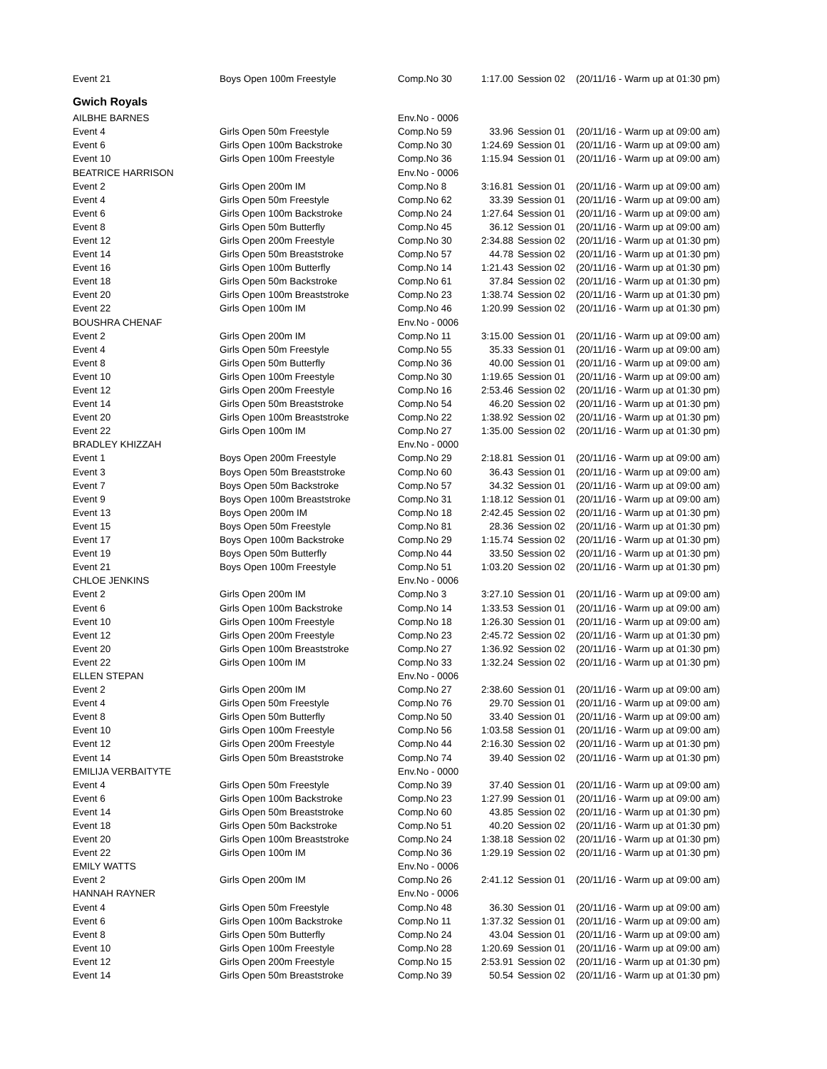| Event 21 | Boys Open 100m Freestyle | Comp.No 30 | 1:17.00 | Session 02 | (20/11/16 - Warm up at 01:30 pm) |
| Gwich Royals | | | | | |
| AILBHE BARNES | | Env.No - 0006 | | | |
| Event 4 | Girls Open 50m Freestyle | Comp.No 59 | 33.96 | Session 01 | (20/11/16 - Warm up at 09:00 am) |
| Event 6 | Girls Open 100m Backstroke | Comp.No 30 | 1:24.69 | Session 01 | (20/11/16 - Warm up at 09:00 am) |
| Event 10 | Girls Open 100m Freestyle | Comp.No 36 | 1:15.94 | Session 01 | (20/11/16 - Warm up at 09:00 am) |
| BEATRICE HARRISON | | Env.No - 0006 | | | |
| Event 2 | Girls Open 200m IM | Comp.No 8 | 3:16.81 | Session 01 | (20/11/16 - Warm up at 09:00 am) |
| Event 4 | Girls Open 50m Freestyle | Comp.No 62 | 33.39 | Session 01 | (20/11/16 - Warm up at 09:00 am) |
| Event 6 | Girls Open 100m Backstroke | Comp.No 24 | 1:27.64 | Session 01 | (20/11/16 - Warm up at 09:00 am) |
| Event 8 | Girls Open 50m Butterfly | Comp.No 45 | 36.12 | Session 01 | (20/11/16 - Warm up at 09:00 am) |
| Event 12 | Girls Open 200m Freestyle | Comp.No 30 | 2:34.88 | Session 02 | (20/11/16 - Warm up at 01:30 pm) |
| Event 14 | Girls Open 50m Breaststroke | Comp.No 57 | 44.78 | Session 02 | (20/11/16 - Warm up at 01:30 pm) |
| Event 16 | Girls Open 100m Butterfly | Comp.No 14 | 1:21.43 | Session 02 | (20/11/16 - Warm up at 01:30 pm) |
| Event 18 | Girls Open 50m Backstroke | Comp.No 61 | 37.84 | Session 02 | (20/11/16 - Warm up at 01:30 pm) |
| Event 20 | Girls Open 100m Breaststroke | Comp.No 23 | 1:38.74 | Session 02 | (20/11/16 - Warm up at 01:30 pm) |
| Event 22 | Girls Open 100m IM | Comp.No 46 | 1:20.99 | Session 02 | (20/11/16 - Warm up at 01:30 pm) |
| BOUSHRA CHENAF | | Env.No - 0006 | | | |
| Event 2 | Girls Open 200m IM | Comp.No 11 | 3:15.00 | Session 01 | (20/11/16 - Warm up at 09:00 am) |
| Event 4 | Girls Open 50m Freestyle | Comp.No 55 | 35.33 | Session 01 | (20/11/16 - Warm up at 09:00 am) |
| Event 8 | Girls Open 50m Butterfly | Comp.No 36 | 40.00 | Session 01 | (20/11/16 - Warm up at 09:00 am) |
| Event 10 | Girls Open 100m Freestyle | Comp.No 30 | 1:19.65 | Session 01 | (20/11/16 - Warm up at 09:00 am) |
| Event 12 | Girls Open 200m Freestyle | Comp.No 16 | 2:53.46 | Session 02 | (20/11/16 - Warm up at 01:30 pm) |
| Event 14 | Girls Open 50m Breaststroke | Comp.No 54 | 46.20 | Session 02 | (20/11/16 - Warm up at 01:30 pm) |
| Event 20 | Girls Open 100m Breaststroke | Comp.No 22 | 1:38.92 | Session 02 | (20/11/16 - Warm up at 01:30 pm) |
| Event 22 | Girls Open 100m IM | Comp.No 27 | 1:35.00 | Session 02 | (20/11/16 - Warm up at 01:30 pm) |
| BRADLEY KHIZZAH | | Env.No - 0000 | | | |
| Event 1 | Boys Open 200m Freestyle | Comp.No 29 | 2:18.81 | Session 01 | (20/11/16 - Warm up at 09:00 am) |
| Event 3 | Boys Open 50m Breaststroke | Comp.No 60 | 36.43 | Session 01 | (20/11/16 - Warm up at 09:00 am) |
| Event 7 | Boys Open 50m Backstroke | Comp.No 57 | 34.32 | Session 01 | (20/11/16 - Warm up at 09:00 am) |
| Event 9 | Boys Open 100m Breaststroke | Comp.No 31 | 1:18.12 | Session 01 | (20/11/16 - Warm up at 09:00 am) |
| Event 13 | Boys Open 200m IM | Comp.No 18 | 2:42.45 | Session 02 | (20/11/16 - Warm up at 01:30 pm) |
| Event 15 | Boys Open 50m Freestyle | Comp.No 81 | 28.36 | Session 02 | (20/11/16 - Warm up at 01:30 pm) |
| Event 17 | Boys Open 100m Backstroke | Comp.No 29 | 1:15.74 | Session 02 | (20/11/16 - Warm up at 01:30 pm) |
| Event 19 | Boys Open 50m Butterfly | Comp.No 44 | 33.50 | Session 02 | (20/11/16 - Warm up at 01:30 pm) |
| Event 21 | Boys Open 100m Freestyle | Comp.No 51 | 1:03.20 | Session 02 | (20/11/16 - Warm up at 01:30 pm) |
| CHLOE JENKINS | | Env.No - 0006 | | | |
| Event 2 | Girls Open 200m IM | Comp.No 3 | 3:27.10 | Session 01 | (20/11/16 - Warm up at 09:00 am) |
| Event 6 | Girls Open 100m Backstroke | Comp.No 14 | 1:33.53 | Session 01 | (20/11/16 - Warm up at 09:00 am) |
| Event 10 | Girls Open 100m Freestyle | Comp.No 18 | 1:26.30 | Session 01 | (20/11/16 - Warm up at 09:00 am) |
| Event 12 | Girls Open 200m Freestyle | Comp.No 23 | 2:45.72 | Session 02 | (20/11/16 - Warm up at 01:30 pm) |
| Event 20 | Girls Open 100m Breaststroke | Comp.No 27 | 1:36.92 | Session 02 | (20/11/16 - Warm up at 01:30 pm) |
| Event 22 | Girls Open 100m IM | Comp.No 33 | 1:32.24 | Session 02 | (20/11/16 - Warm up at 01:30 pm) |
| ELLEN STEPAN | | Env.No - 0006 | | | |
| Event 2 | Girls Open 200m IM | Comp.No 27 | 2:38.60 | Session 01 | (20/11/16 - Warm up at 09:00 am) |
| Event 4 | Girls Open 50m Freestyle | Comp.No 76 | 29.70 | Session 01 | (20/11/16 - Warm up at 09:00 am) |
| Event 8 | Girls Open 50m Butterfly | Comp.No 50 | 33.40 | Session 01 | (20/11/16 - Warm up at 09:00 am) |
| Event 10 | Girls Open 100m Freestyle | Comp.No 56 | 1:03.58 | Session 01 | (20/11/16 - Warm up at 09:00 am) |
| Event 12 | Girls Open 200m Freestyle | Comp.No 44 | 2:16.30 | Session 02 | (20/11/16 - Warm up at 01:30 pm) |
| Event 14 | Girls Open 50m Breaststroke | Comp.No 74 | 39.40 | Session 02 | (20/11/16 - Warm up at 01:30 pm) |
| EMILIJA VERBAITYTE | | Env.No - 0000 | | | |
| Event 4 | Girls Open 50m Freestyle | Comp.No 39 | 37.40 | Session 01 | (20/11/16 - Warm up at 09:00 am) |
| Event 6 | Girls Open 100m Backstroke | Comp.No 23 | 1:27.99 | Session 01 | (20/11/16 - Warm up at 09:00 am) |
| Event 14 | Girls Open 50m Breaststroke | Comp.No 60 | 43.85 | Session 02 | (20/11/16 - Warm up at 01:30 pm) |
| Event 18 | Girls Open 50m Backstroke | Comp.No 51 | 40.20 | Session 02 | (20/11/16 - Warm up at 01:30 pm) |
| Event 20 | Girls Open 100m Breaststroke | Comp.No 24 | 1:38.18 | Session 02 | (20/11/16 - Warm up at 01:30 pm) |
| Event 22 | Girls Open 100m IM | Comp.No 36 | 1:29.19 | Session 02 | (20/11/16 - Warm up at 01:30 pm) |
| EMILY WATTS | | Env.No - 0006 | | | |
| Event 2 | Girls Open 200m IM | Comp.No 26 | 2:41.12 | Session 01 | (20/11/16 - Warm up at 09:00 am) |
| HANNAH RAYNER | | Env.No - 0006 | | | |
| Event 4 | Girls Open 50m Freestyle | Comp.No 48 | 36.30 | Session 01 | (20/11/16 - Warm up at 09:00 am) |
| Event 6 | Girls Open 100m Backstroke | Comp.No 11 | 1:37.32 | Session 01 | (20/11/16 - Warm up at 09:00 am) |
| Event 8 | Girls Open 50m Butterfly | Comp.No 24 | 43.04 | Session 01 | (20/11/16 - Warm up at 09:00 am) |
| Event 10 | Girls Open 100m Freestyle | Comp.No 28 | 1:20.69 | Session 01 | (20/11/16 - Warm up at 09:00 am) |
| Event 12 | Girls Open 200m Freestyle | Comp.No 15 | 2:53.91 | Session 02 | (20/11/16 - Warm up at 01:30 pm) |
| Event 14 | Girls Open 50m Breaststroke | Comp.No 39 | 50.54 | Session 02 | (20/11/16 - Warm up at 01:30 pm) |